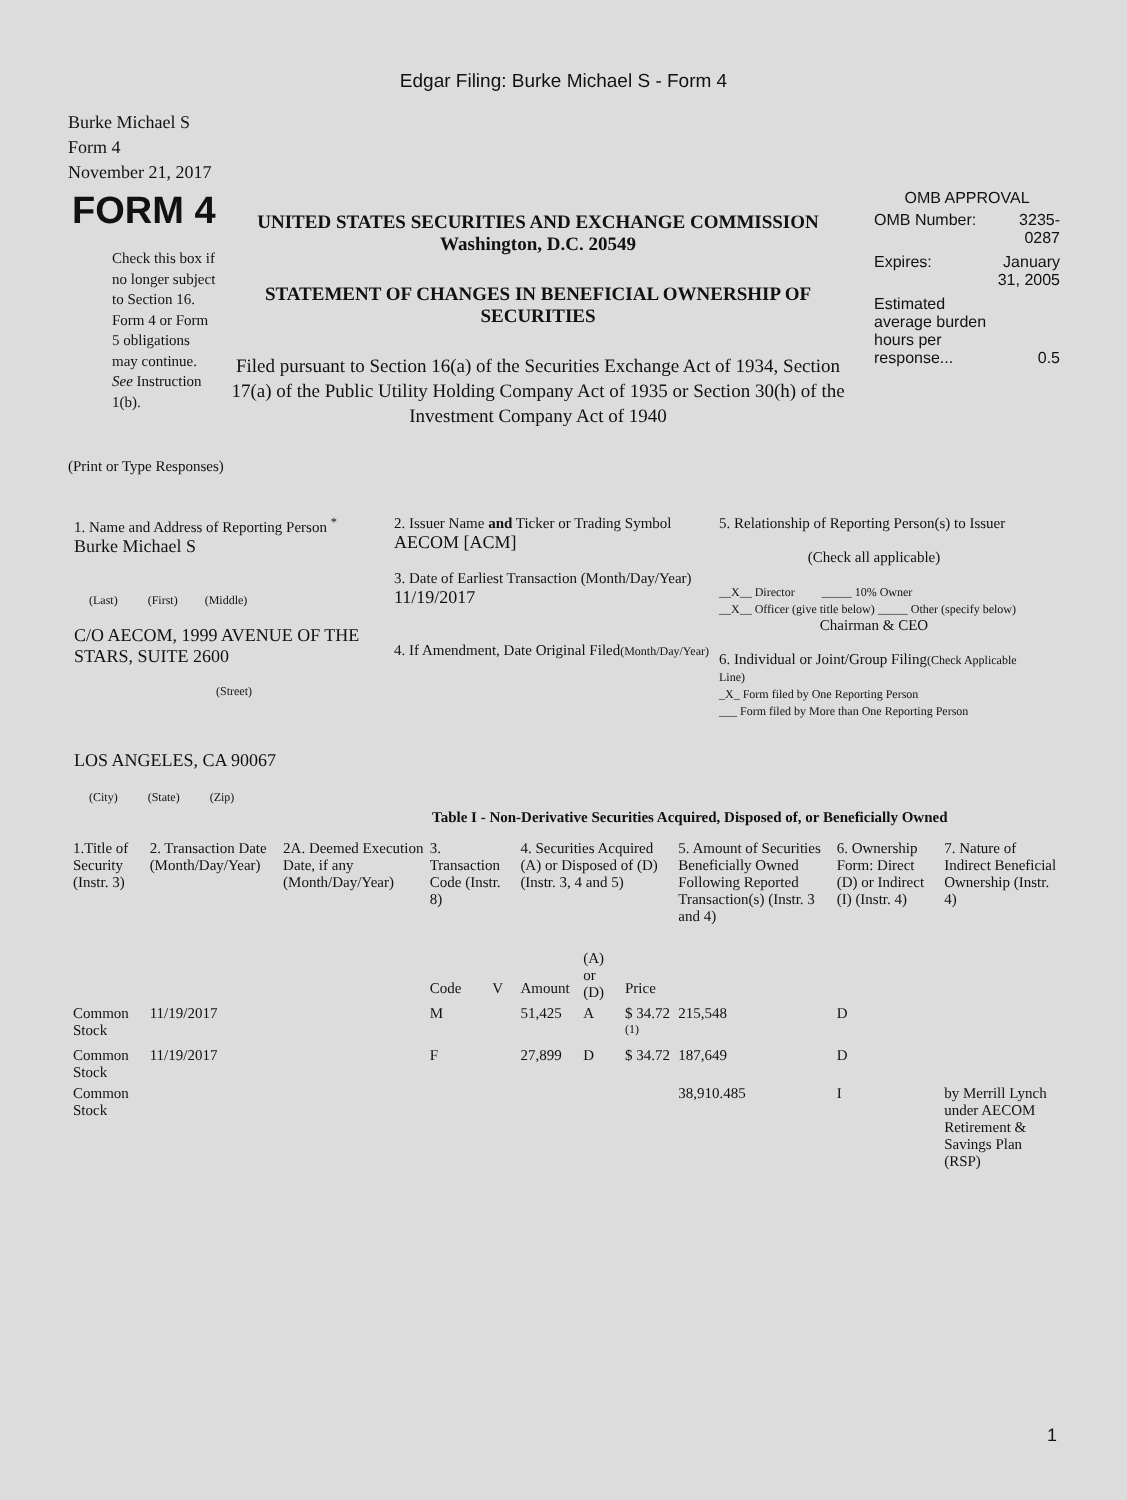Edgar Filing: Burke Michael S - Form 4
Burke Michael S
Form 4
November 21, 2017
FORM 4
Check this box if no longer subject to Section 16. Form 4 or Form 5 obligations may continue. See Instruction 1(b).
UNITED STATES SECURITIES AND EXCHANGE COMMISSION
Washington, D.C. 20549
STATEMENT OF CHANGES IN BENEFICIAL OWNERSHIP OF SECURITIES
Filed pursuant to Section 16(a) of the Securities Exchange Act of 1934, Section 17(a) of the Public Utility Holding Company Act of 1935 or Section 30(h) of the Investment Company Act of 1940
OMB APPROVAL
| OMB Number: | 3235-0287 |
| Expires: | January 31, 2005 |
| Estimated average burden hours per response... | 0.5 |
(Print or Type Responses)
1. Name and Address of Reporting Person <sup>*</sup>
Burke Michael S
(Last) (First) (Middle)
C/O AECOM, 1999 AVENUE OF THE STARS, SUITE 2600
(Street)
LOS ANGELES, CA 90067
(City) (State) (Zip)
2. Issuer Name and Ticker or Trading Symbol
AECOM [ACM]
3. Date of Earliest Transaction (Month/Day/Year)
11/19/2017
4. If Amendment, Date Original Filed(Month/Day/Year)
5. Relationship of Reporting Person(s) to Issuer
(Check all applicable)
__X__ Director _____ 10% Owner
__X__ Officer (give title below) _____ Other (specify below)
Chairman & CEO
6. Individual or Joint/Group Filing(Check Applicable Line)
_X_ Form filed by One Reporting Person
___ Form filed by More than One Reporting Person
Table I - Non-Derivative Securities Acquired, Disposed of, or Beneficially Owned
| 1.Title of Security (Instr. 3) | 2. Transaction Date (Month/Day/Year) | 2A. Deemed Execution Date, if any (Month/Day/Year) | 3. Transaction Code (Instr. 8) | | 4. Securities Acquired (A) or Disposed of (D) (Instr. 3, 4 and 5) | | | 5. Amount of Securities Beneficially Owned Following Reported Transaction(s) (Instr. 3 and 4) | 6. Ownership Form: Direct (D) or Indirect (I) (Instr. 4) | 7. Nature of Indirect Beneficial Ownership (Instr. 4) |
| --- | --- | --- | --- | --- | --- | --- | --- | --- | --- | --- |
| | | | Code | V | Amount | (A) or (D) | Price | | | |
| Common Stock | 11/19/2017 | | M | | 51,425 | A | $ 34.72 <sup>(1)</sup> | 215,548 | D | |
| Common Stock | 11/19/2017 | | F | | 27,899 | D | $ 34.72 | 187,649 | D | |
| Common Stock | | | | | | | | 38,910.485 | I | by Merrill Lynch under AECOM Retirement & Savings Plan (RSP) |
1